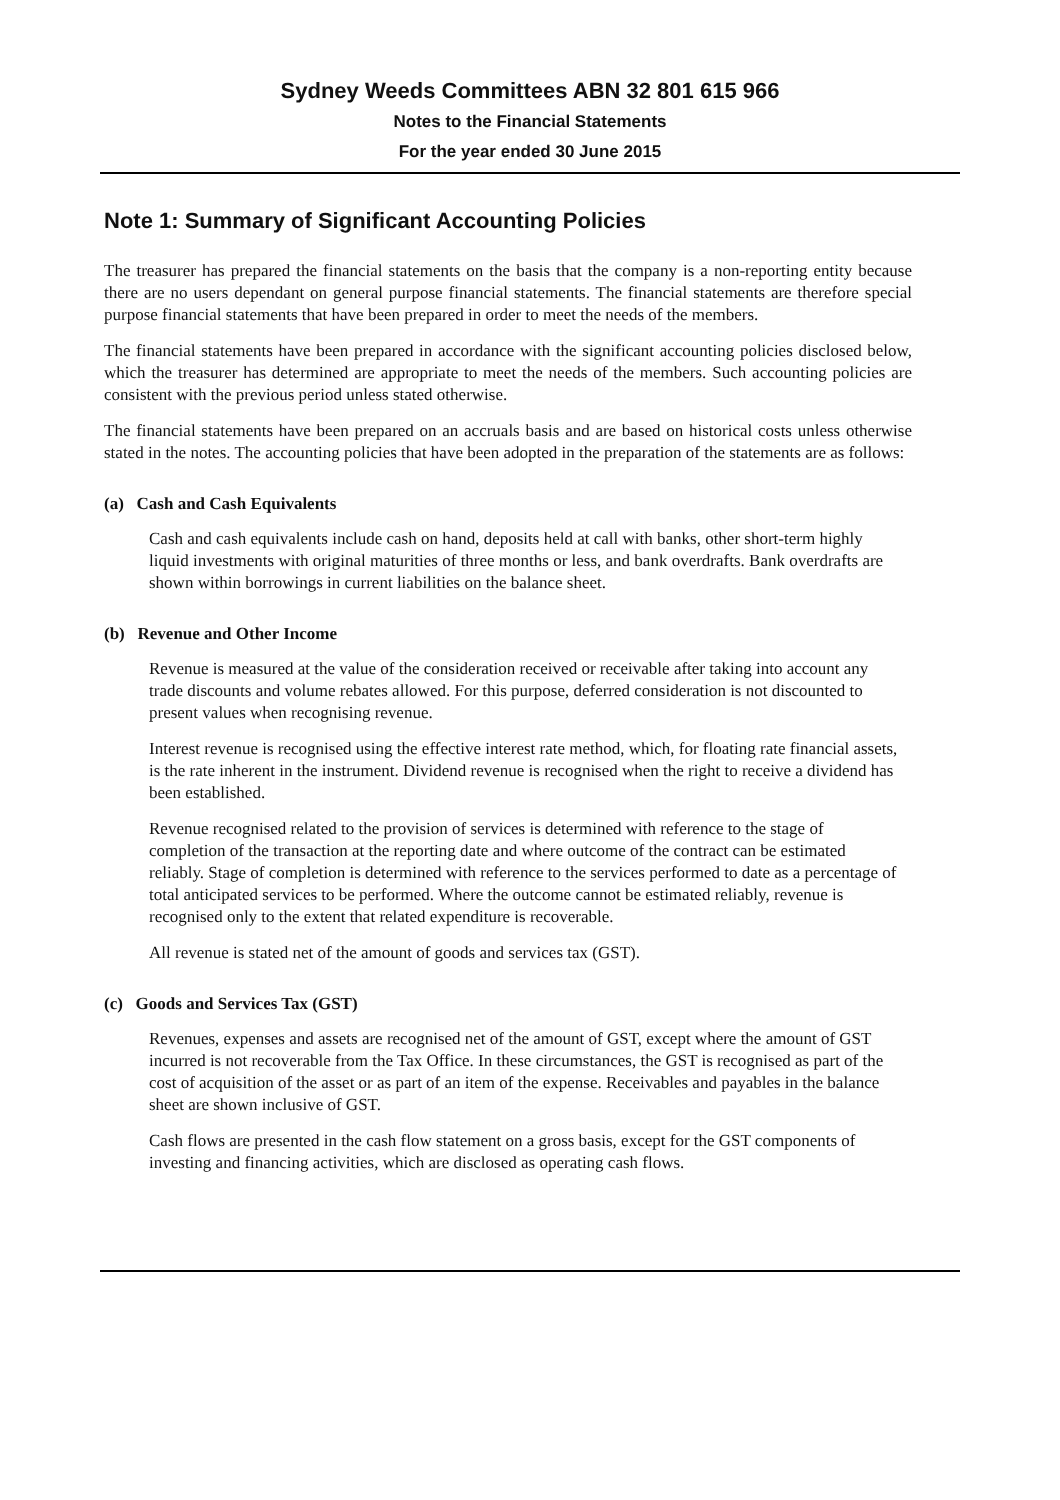Sydney Weeds Committees ABN 32 801 615 966
Notes to the Financial Statements
For the year ended 30 June 2015
Note 1: Summary of Significant Accounting Policies
The treasurer has prepared the financial statements on the basis that the company is a non-reporting entity because there are no users dependant on general purpose financial statements. The financial statements are therefore special purpose financial statements that have been prepared in order to meet the needs of the members.
The financial statements have been prepared in accordance with the significant accounting policies disclosed below, which the treasurer has determined are appropriate to meet the needs of the members. Such accounting policies are consistent with the previous period unless stated otherwise.
The financial statements have been prepared on an accruals basis and are based on historical costs unless otherwise stated in the notes. The accounting policies that have been adopted in the preparation of the statements are as follows:
(a) Cash and Cash Equivalents
Cash and cash equivalents include cash on hand, deposits held at call with banks, other short-term highly liquid investments with original maturities of three months or less, and bank overdrafts. Bank overdrafts are shown within borrowings in current liabilities on the balance sheet.
(b) Revenue and Other Income
Revenue is measured at the value of the consideration received or receivable after taking into account any trade discounts and volume rebates allowed. For this purpose, deferred consideration is not discounted to present values when recognising revenue.
Interest revenue is recognised using the effective interest rate method, which, for floating rate financial assets, is the rate inherent in the instrument. Dividend revenue is recognised when the right to receive a dividend has been established.
Revenue recognised related to the provision of services is determined with reference to the stage of completion of the transaction at the reporting date and where outcome of the contract can be estimated reliably. Stage of completion is determined with reference to the services performed to date as a percentage of total anticipated services to be performed. Where the outcome cannot be estimated reliably, revenue is recognised only to the extent that related expenditure is recoverable.
All revenue is stated net of the amount of goods and services tax (GST).
(c) Goods and Services Tax (GST)
Revenues, expenses and assets are recognised net of the amount of GST, except where the amount of GST incurred is not recoverable from the Tax Office. In these circumstances, the GST is recognised as part of the cost of acquisition of the asset or as part of an item of the expense. Receivables and payables in the balance sheet are shown inclusive of GST.
Cash flows are presented in the cash flow statement on a gross basis, except for the GST components of investing and financing activities, which are disclosed as operating cash flows.